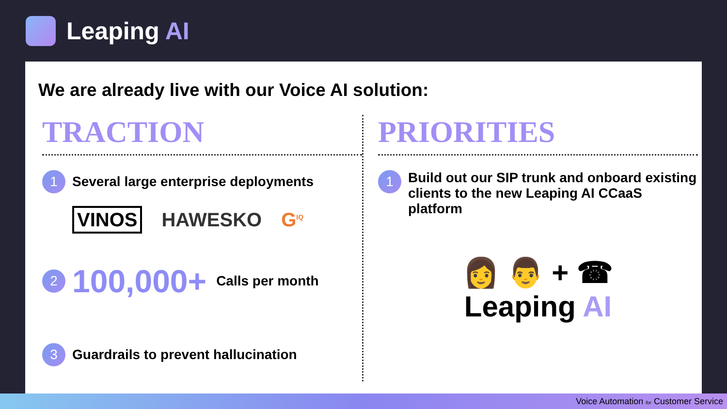Leaping AI
We are already live with our Voice AI solution:
TRACTION
1
Several large enterprise deployments
VINOS HAWESKO G<sup>IQ</sup>
2
100,000+ Calls per month
3
Guardrails to prevent hallucination
PRIORITIES
1
Build out our SIP trunk and onboard existing clients to the new Leaping AI CCaaS platform
👩 👨 + ☎
Leaping AI
Voice Automation for Customer Service